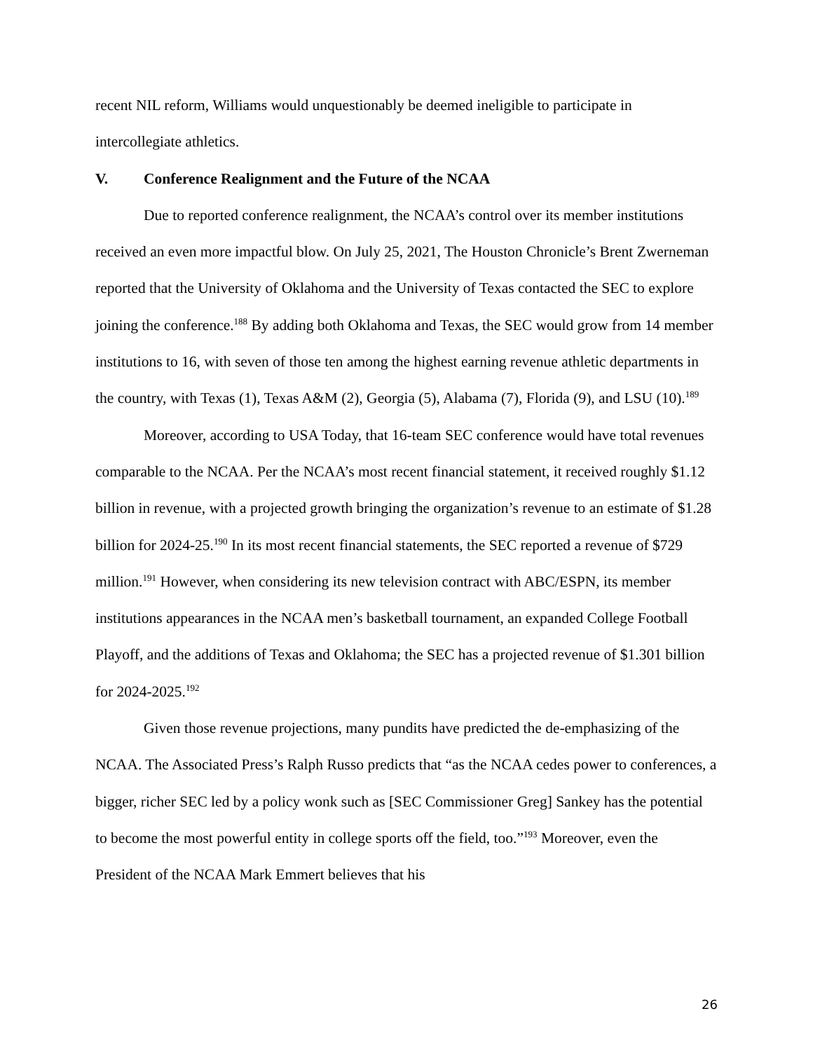recent NIL reform, Williams would unquestionably be deemed ineligible to participate in intercollegiate athletics.
V. Conference Realignment and the Future of the NCAA
Due to reported conference realignment, the NCAA’s control over its member institutions received an even more impactful blow. On July 25, 2021, The Houston Chronicle’s Brent Zwerneman reported that the University of Oklahoma and the University of Texas contacted the SEC to explore joining the conference.<sup>188</sup> By adding both Oklahoma and Texas, the SEC would grow from 14 member institutions to 16, with seven of those ten among the highest earning revenue athletic departments in the country, with Texas (1), Texas A&M (2), Georgia (5), Alabama (7), Florida (9), and LSU (10).<sup>189</sup>
Moreover, according to USA Today, that 16-team SEC conference would have total revenues comparable to the NCAA. Per the NCAA’s most recent financial statement, it received roughly $1.12 billion in revenue, with a projected growth bringing the organization’s revenue to an estimate of $1.28 billion for 2024-25.<sup>190</sup> In its most recent financial statements, the SEC reported a revenue of $729 million.<sup>191</sup> However, when considering its new television contract with ABC/ESPN, its member institutions appearances in the NCAA men’s basketball tournament, an expanded College Football Playoff, and the additions of Texas and Oklahoma; the SEC has a projected revenue of $1.301 billion for 2024-2025.<sup>192</sup>
Given those revenue projections, many pundits have predicted the de-emphasizing of the NCAA. The Associated Press’s Ralph Russo predicts that “as the NCAA cedes power to conferences, a bigger, richer SEC led by a policy wonk such as [SEC Commissioner Greg] Sankey has the potential to become the most powerful entity in college sports off the field, too.”<sup>193</sup> Moreover, even the President of the NCAA Mark Emmert believes that his
26